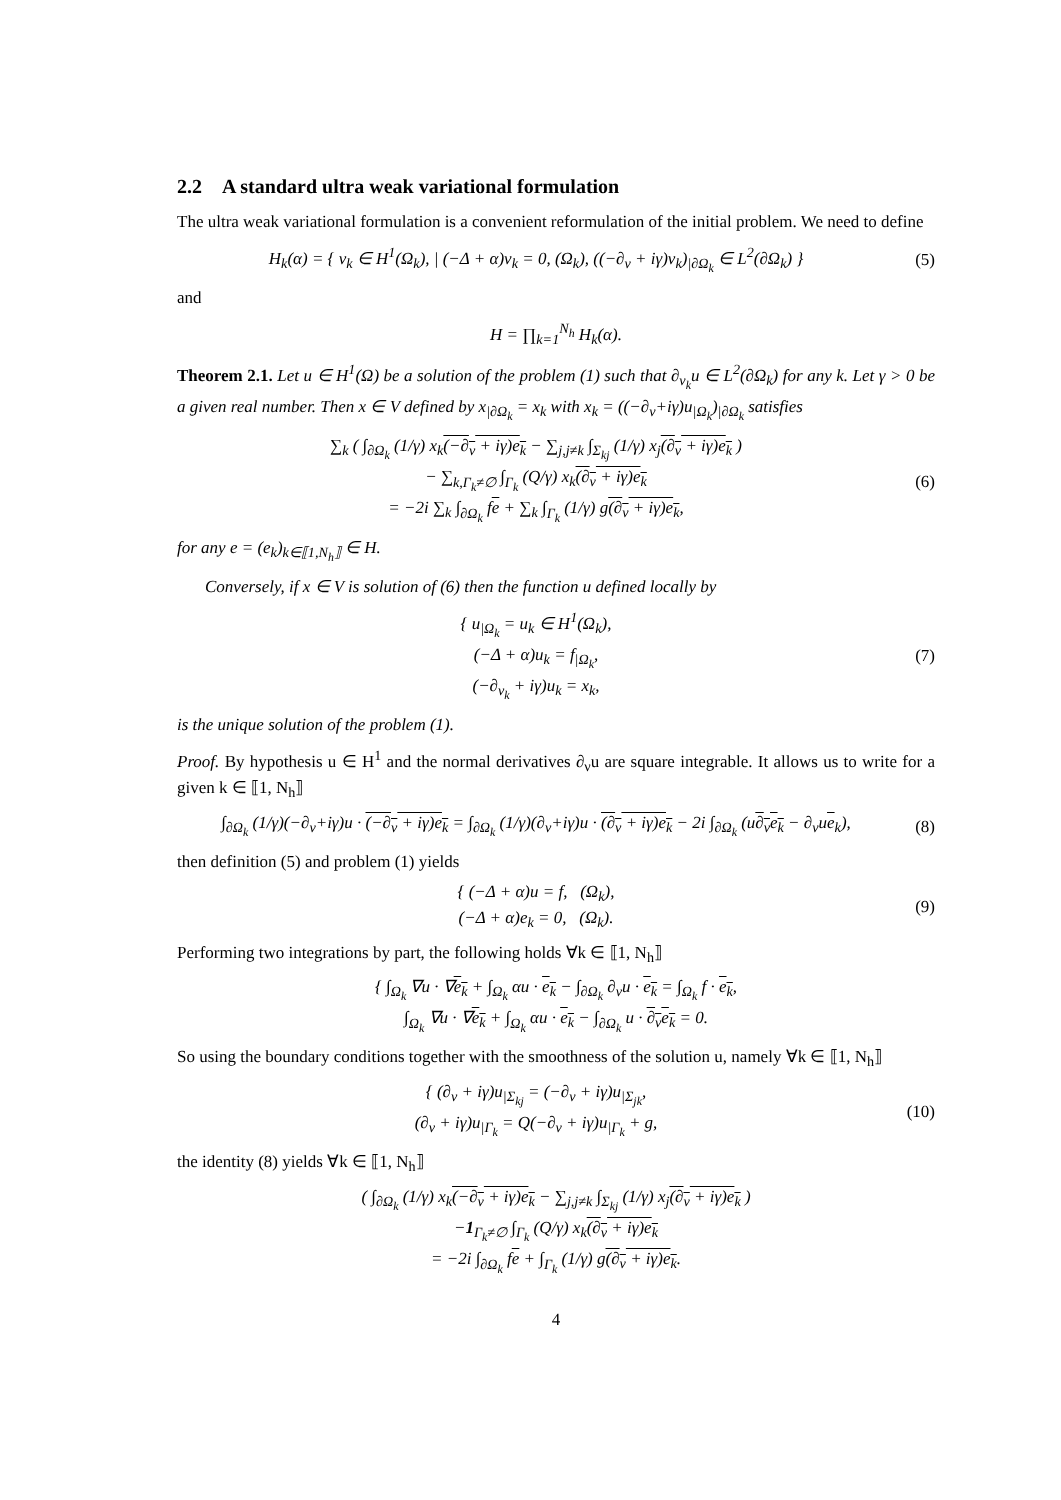2.2 A standard ultra weak variational formulation
The ultra weak variational formulation is a convenient reformulation of the initial problem. We need to define
H<sub>k</sub>(α) = { v<sub>k</sub> ∈ H<sup>1</sup>(Ω<sub>k</sub>), | (−Δ + α)v<sub>k</sub> = 0, (Ω<sub>k</sub>), ((−∂<sub>ν</sub> + iγ)v<sub>k</sub>)<sub>|∂Ω<sub>k</sub></sub> ∈ L<sup>2</sup>(∂Ω<sub>k</sub>) }
(5)
and
H = ∏<sub>k=1</sub><sup>N<sub>h</sub></sup> H<sub>k</sub>(α).
Theorem 2.1. Let u ∈ H<sup>1</sup>(Ω) be a solution of the problem (1) such that ∂<sub>ν<sub>k</sub></sub>u ∈ L<sup>2</sup>(∂Ω<sub>k</sub>) for any k. Let γ > 0 be a given real number. Then x ∈ V defined by x<sub>|∂Ω<sub>k</sub></sub> = x<sub>k</sub> with x<sub>k</sub> = ((−∂<sub>ν</sub>+iγ)u<sub>|Ω<sub>k</sub></sub>)<sub>|∂Ω<sub>k</sub></sub> satisfies
∑<sub>k</sub> ( ∫<sub>∂Ω<sub>k</sub></sub> (1/γ) x<sub>k</sub>(−∂<sub>ν</sub> + iγ)e<sub>k</sub> − ∑<sub>j,j≠k</sub> ∫<sub>Σ<sub>kj</sub></sub> (1/γ) x<sub>j</sub>(∂<sub>ν</sub> + iγ)e<sub>k</sub> )
− ∑<sub>k,Γ<sub>k</sub>≠∅</sub> ∫<sub>Γ<sub>k</sub></sub> (Q/γ) x<sub>k</sub>(∂<sub>ν</sub> + iγ)e<sub>k</sub>
= −2i ∑<sub>k</sub> ∫<sub>∂Ω<sub>k</sub></sub> fe + ∑<sub>k</sub> ∫<sub>Γ<sub>k</sub></sub> (1/γ) g(∂<sub>ν</sub> + iγ)e<sub>k</sub>,
(6)
for any e = (e<sub>k</sub>)<sub>k∈⟦1,N<sub>h</sub>⟧</sub> ∈ H.
Conversely, if x ∈ V is solution of (6) then the function u defined locally by
{ u<sub>|Ω<sub>k</sub></sub> = u<sub>k</sub> ∈ H<sup>1</sup>(Ω<sub>k</sub>),
(−Δ + α)u<sub>k</sub> = f<sub>|Ω<sub>k</sub></sub>,
(−∂<sub>ν<sub>k</sub></sub> + iγ)u<sub>k</sub> = x<sub>k</sub>,
(7)
is the unique solution of the problem (1).
Proof. By hypothesis u ∈ H<sup>1</sup> and the normal derivatives ∂<sub>ν</sub>u are square integrable. It allows us to write for a given k ∈ ⟦1, N<sub>h</sub>⟧
∫<sub>∂Ω<sub>k</sub></sub> (1/γ)(−∂<sub>ν</sub>+iγ)u · (−∂<sub>ν</sub> + iγ)e<sub>k</sub> = ∫<sub>∂Ω<sub>k</sub></sub> (1/γ)(∂<sub>ν</sub>+iγ)u · (∂<sub>ν</sub> + iγ)e<sub>k</sub> − 2i ∫<sub>∂Ω<sub>k</sub></sub> (u∂<sub>ν</sub>e<sub>k</sub> − ∂<sub>ν</sub>ue<sub>k</sub>),
(8)
then definition (5) and problem (1) yields
{ (−Δ + α)u = f, (Ω<sub>k</sub>),
(−Δ + α)e<sub>k</sub> = 0, (Ω<sub>k</sub>).
(9)
Performing two integrations by part, the following holds ∀k ∈ ⟦1, N<sub>h</sub>⟧
{ ∫<sub>Ω<sub>k</sub></sub> ∇u · ∇e<sub>k</sub> + ∫<sub>Ω<sub>k</sub></sub> αu · e<sub>k</sub> − ∫<sub>∂Ω<sub>k</sub></sub> ∂<sub>ν</sub>u · e<sub>k</sub> = ∫<sub>Ω<sub>k</sub></sub> f · e<sub>k</sub>,
∫<sub>Ω<sub>k</sub></sub> ∇u · ∇e<sub>k</sub> + ∫<sub>Ω<sub>k</sub></sub> αu · e<sub>k</sub> − ∫<sub>∂Ω<sub>k</sub></sub> u · ∂<sub>ν</sub>e<sub>k</sub> = 0.
So using the boundary conditions together with the smoothness of the solution u, namely ∀k ∈ ⟦1, N<sub>h</sub>⟧
{ (∂<sub>ν</sub> + iγ)u<sub>|Σ<sub>kj</sub></sub> = (−∂<sub>ν</sub> + iγ)u<sub>|Σ<sub>jk</sub></sub>,
(∂<sub>ν</sub> + iγ)u<sub>|Γ<sub>k</sub></sub> = Q(−∂<sub>ν</sub> + iγ)u<sub>|Γ<sub>k</sub></sub> + g,
(10)
the identity (8) yields ∀k ∈ ⟦1, N<sub>h</sub>⟧
( ∫<sub>∂Ω<sub>k</sub></sub> (1/γ) x<sub>k</sub>(−∂<sub>ν</sub> + iγ)e<sub>k</sub> − ∑<sub>j,j≠k</sub> ∫<sub>Σ<sub>kj</sub></sub> (1/γ) x<sub>j</sub>(∂<sub>ν</sub> + iγ)e<sub>k</sub> )
−1<sub>Γ<sub>k</sub>≠∅</sub> ∫<sub>Γ<sub>k</sub></sub> (Q/γ) x<sub>k</sub>(∂<sub>ν</sub> + iγ)e<sub>k</sub>
= −2i ∫<sub>∂Ω<sub>k</sub></sub> fe + ∫<sub>Γ<sub>k</sub></sub> (1/γ) g(∂<sub>ν</sub> + iγ)e<sub>k</sub>.
4